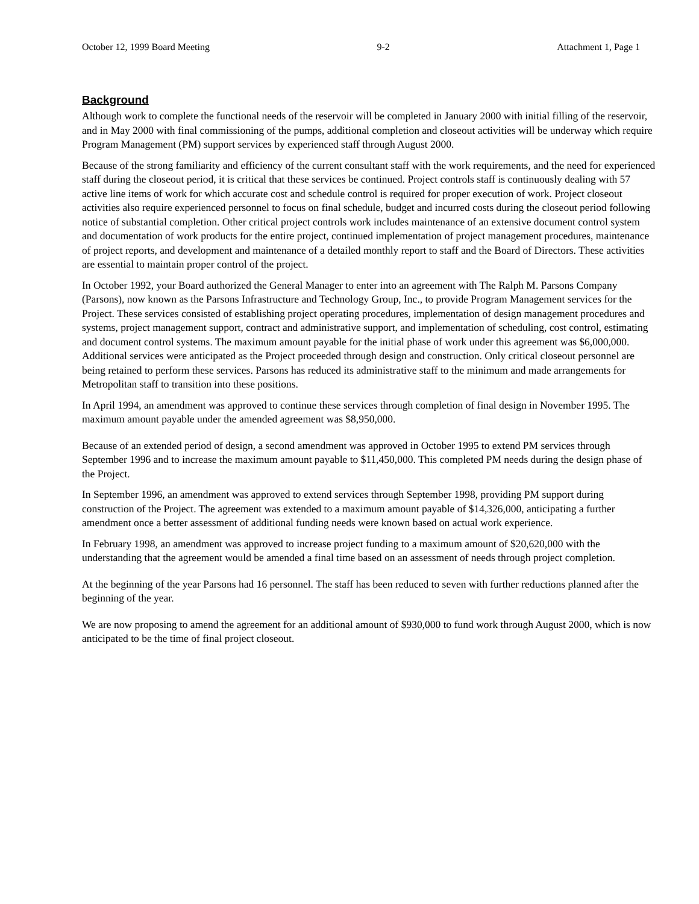October 12, 1999 Board Meeting 9-2 Attachment 1, Page 1
Background
Although work to complete the functional needs of the reservoir will be completed in January 2000 with initial filling of the reservoir, and in May 2000 with final commissioning of the pumps, additional completion and closeout activities will be underway which require Program Management (PM) support services by experienced staff through August 2000.
Because of the strong familiarity and efficiency of the current consultant staff with the work requirements, and the need for experienced staff during the closeout period, it is critical that these services be continued. Project controls staff is continuously dealing with 57 active line items of work for which accurate cost and schedule control is required for proper execution of work. Project closeout activities also require experienced personnel to focus on final schedule, budget and incurred costs during the closeout period following notice of substantial completion. Other critical project controls work includes maintenance of an extensive document control system and documentation of work products for the entire project, continued implementation of project management procedures, maintenance of project reports, and development and maintenance of a detailed monthly report to staff and the Board of Directors. These activities are essential to maintain proper control of the project.
In October 1992, your Board authorized the General Manager to enter into an agreement with The Ralph M. Parsons Company (Parsons), now known as the Parsons Infrastructure and Technology Group, Inc., to provide Program Management services for the Project. These services consisted of establishing project operating procedures, implementation of design management procedures and systems, project management support, contract and administrative support, and implementation of scheduling, cost control, estimating and document control systems. The maximum amount payable for the initial phase of work under this agreement was $6,000,000. Additional services were anticipated as the Project proceeded through design and construction. Only critical closeout personnel are being retained to perform these services. Parsons has reduced its administrative staff to the minimum and made arrangements for Metropolitan staff to transition into these positions.
In April 1994, an amendment was approved to continue these services through completion of final design in November 1995. The maximum amount payable under the amended agreement was $8,950,000.
Because of an extended period of design, a second amendment was approved in October 1995 to extend PM services through September 1996 and to increase the maximum amount payable to $11,450,000. This completed PM needs during the design phase of the Project.
In September 1996, an amendment was approved to extend services through September 1998, providing PM support during construction of the Project. The agreement was extended to a maximum amount payable of $14,326,000, anticipating a further amendment once a better assessment of additional funding needs were known based on actual work experience.
In February 1998, an amendment was approved to increase project funding to a maximum amount of $20,620,000 with the understanding that the agreement would be amended a final time based on an assessment of needs through project completion.
At the beginning of the year Parsons had 16 personnel. The staff has been reduced to seven with further reductions planned after the beginning of the year.
We are now proposing to amend the agreement for an additional amount of $930,000 to fund work through August 2000, which is now anticipated to be the time of final project closeout.